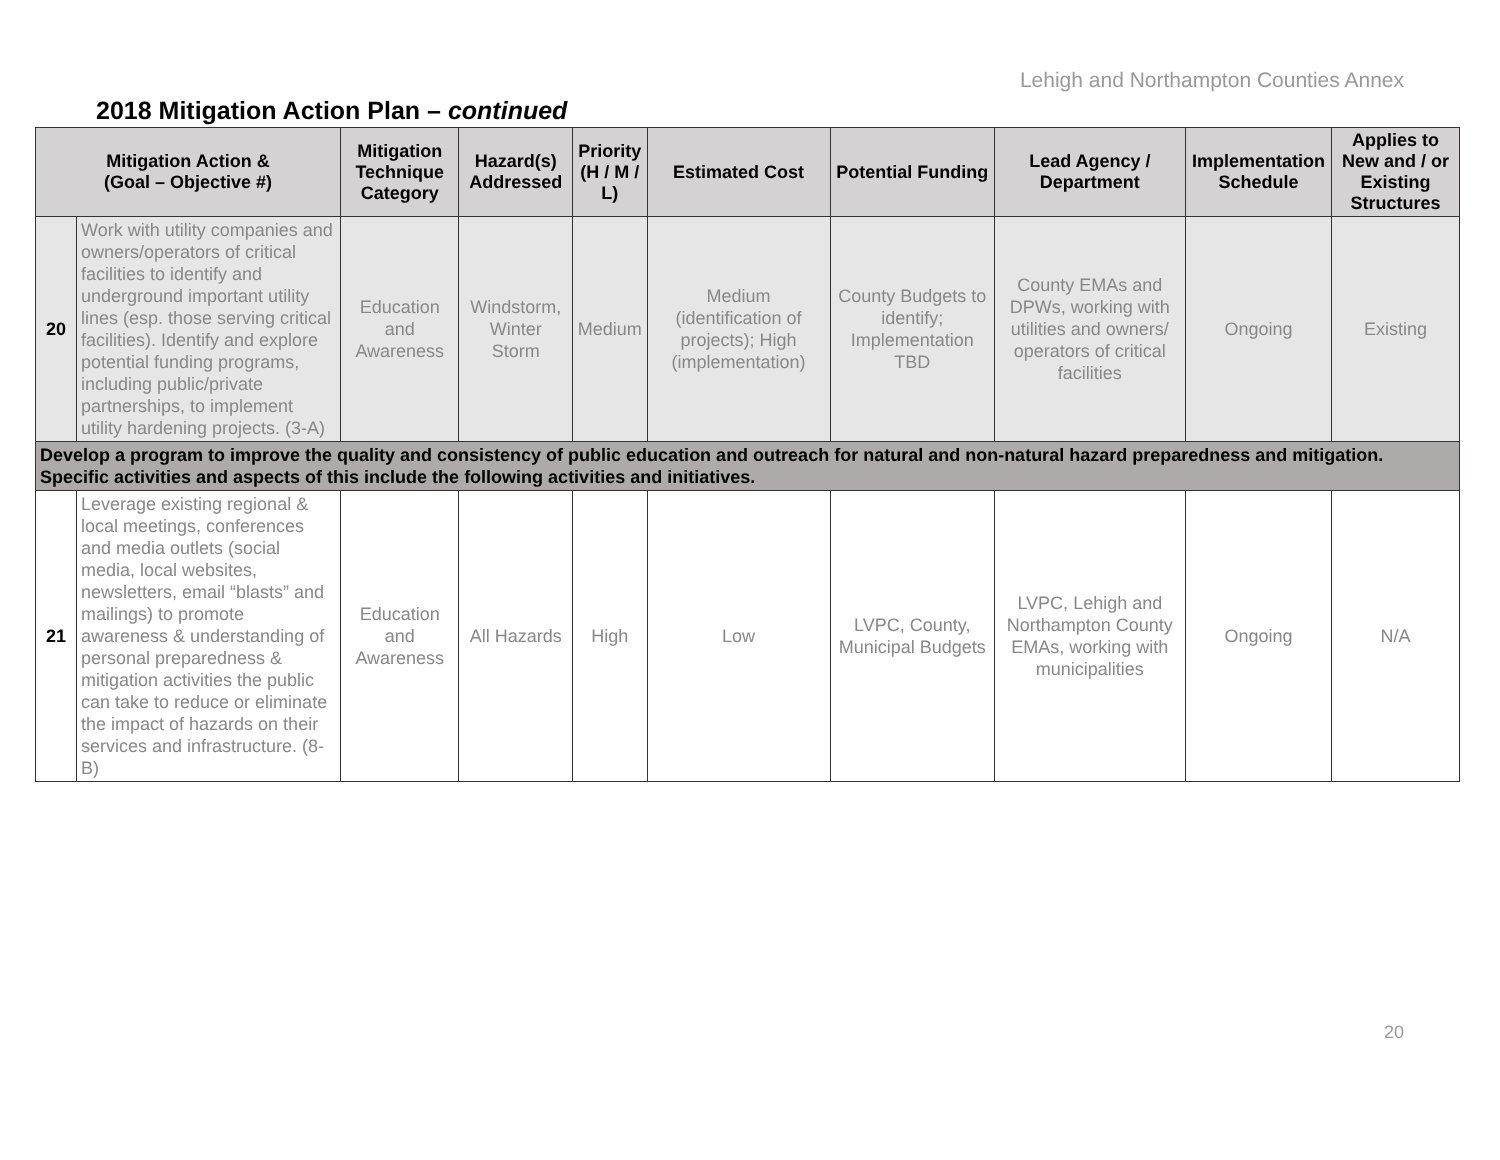Lehigh and Northampton Counties Annex
2018 Mitigation Action Plan – continued
| Mitigation Action & (Goal – Objective #) | | Mitigation Technique Category | Hazard(s) Addressed | Priority (H / M / L) | Estimated Cost | Potential Funding | Lead Agency / Department | Implementation Schedule | Applies to New and / or Existing Structures |
| --- | --- | --- | --- | --- | --- | --- | --- | --- | --- |
| 20 | Work with utility companies and owners/operators of critical facilities to identify and underground important utility lines (esp. those serving critical facilities). Identify and explore potential funding programs, including public/private partnerships, to implement utility hardening projects. (3-A) | Education and Awareness | Windstorm, Winter Storm | Medium | Medium (identification of projects); High (implementation) | County Budgets to identify; Implementation TBD | County EMAs and DPWs, working with utilities and owners/ operators of critical facilities | Ongoing | Existing |
| Develop a program to improve the quality and consistency of public education and outreach for natural and non-natural hazard preparedness and mitigation. Specific activities and aspects of this include the following activities and initiatives. | | | | | | | | | |
| 21 | Leverage existing regional & local meetings, conferences and media outlets (social media, local websites, newsletters, email “blasts” and mailings) to promote awareness & understanding of personal preparedness & mitigation activities the public can take to reduce or eliminate the impact of hazards on their services and infrastructure. (8-B) | Education and Awareness | All Hazards | High | Low | LVPC, County, Municipal Budgets | LVPC, Lehigh and Northampton County EMAs, working with municipalities | Ongoing | N/A |
20